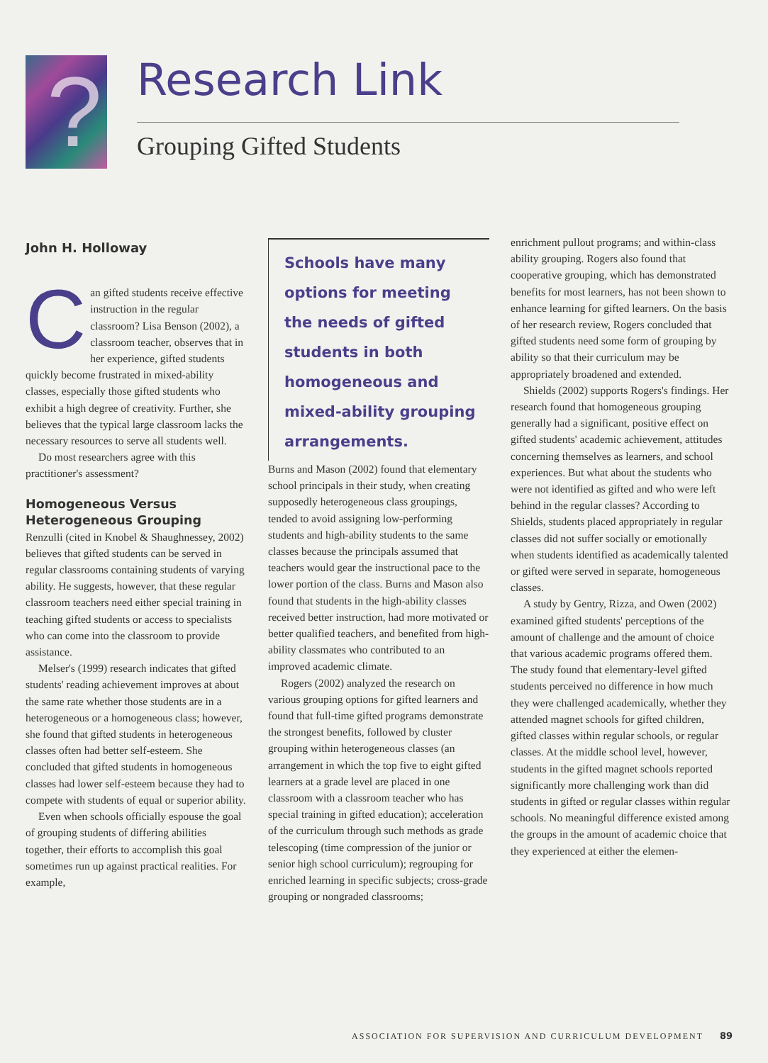?
Research Link
Grouping Gifted Students
John H. Holloway
Can gifted students receive effective instruction in the regular classroom? Lisa Benson (2002), a classroom teacher, observes that in her experience, gifted students quickly become frustrated in mixed-ability classes, especially those gifted students who exhibit a high degree of creativity. Further, she believes that the typical large classroom lacks the necessary resources to serve all students well.
Do most researchers agree with this practitioner's assessment?
Homogeneous Versus Heterogeneous Grouping
Renzulli (cited in Knobel & Shaughnessey, 2002) believes that gifted students can be served in regular classrooms containing students of varying ability. He suggests, however, that these regular classroom teachers need either special training in teaching gifted students or access to specialists who can come into the classroom to provide assistance.
Melser's (1999) research indicates that gifted students' reading achievement improves at about the same rate whether those students are in a heterogeneous or a homogeneous class; however, she found that gifted students in heterogeneous classes often had better self-esteem. She concluded that gifted students in homogeneous classes had lower self-esteem because they had to compete with students of equal or superior ability.
Even when schools officially espouse the goal of grouping students of differing abilities together, their efforts to accomplish this goal sometimes run up against practical realities. For example,
Schools have many options for meeting the needs of gifted students in both homogeneous and mixed-ability grouping arrangements.
Burns and Mason (2002) found that elementary school principals in their study, when creating supposedly heterogeneous class groupings, tended to avoid assigning low-performing students and high-ability students to the same classes because the principals assumed that teachers would gear the instructional pace to the lower portion of the class. Burns and Mason also found that students in the high-ability classes received better instruction, had more motivated or better qualified teachers, and benefited from high-ability classmates who contributed to an improved academic climate.
Rogers (2002) analyzed the research on various grouping options for gifted learners and found that full-time gifted programs demonstrate the strongest benefits, followed by cluster grouping within heterogeneous classes (an arrangement in which the top five to eight gifted learners at a grade level are placed in one classroom with a classroom teacher who has special training in gifted education); acceleration of the curriculum through such methods as grade telescoping (time compression of the junior or senior high school curriculum); regrouping for enriched learning in specific subjects; cross-grade grouping or nongraded classrooms;
enrichment pullout programs; and within-class ability grouping. Rogers also found that cooperative grouping, which has demonstrated benefits for most learners, has not been shown to enhance learning for gifted learners. On the basis of her research review, Rogers concluded that gifted students need some form of grouping by ability so that their curriculum may be appropriately broadened and extended.
Shields (2002) supports Rogers's findings. Her research found that homogeneous grouping generally had a significant, positive effect on gifted students' academic achievement, attitudes concerning themselves as learners, and school experiences. But what about the students who were not identified as gifted and who were left behind in the regular classes? According to Shields, students placed appropriately in regular classes did not suffer socially or emotionally when students identified as academically talented or gifted were served in separate, homogeneous classes.
A study by Gentry, Rizza, and Owen (2002) examined gifted students' perceptions of the amount of challenge and the amount of choice that various academic programs offered them. The study found that elementary-level gifted students perceived no difference in how much they were challenged academically, whether they attended magnet schools for gifted children, gifted classes within regular schools, or regular classes. At the middle school level, however, students in the gifted magnet schools reported significantly more challenging work than did students in gifted or regular classes within regular schools. No meaningful difference existed among the groups in the amount of academic choice that they experienced at either the elemen-
ASSOCIATION FOR SUPERVISION AND CURRICULUM DEVELOPMENT 89